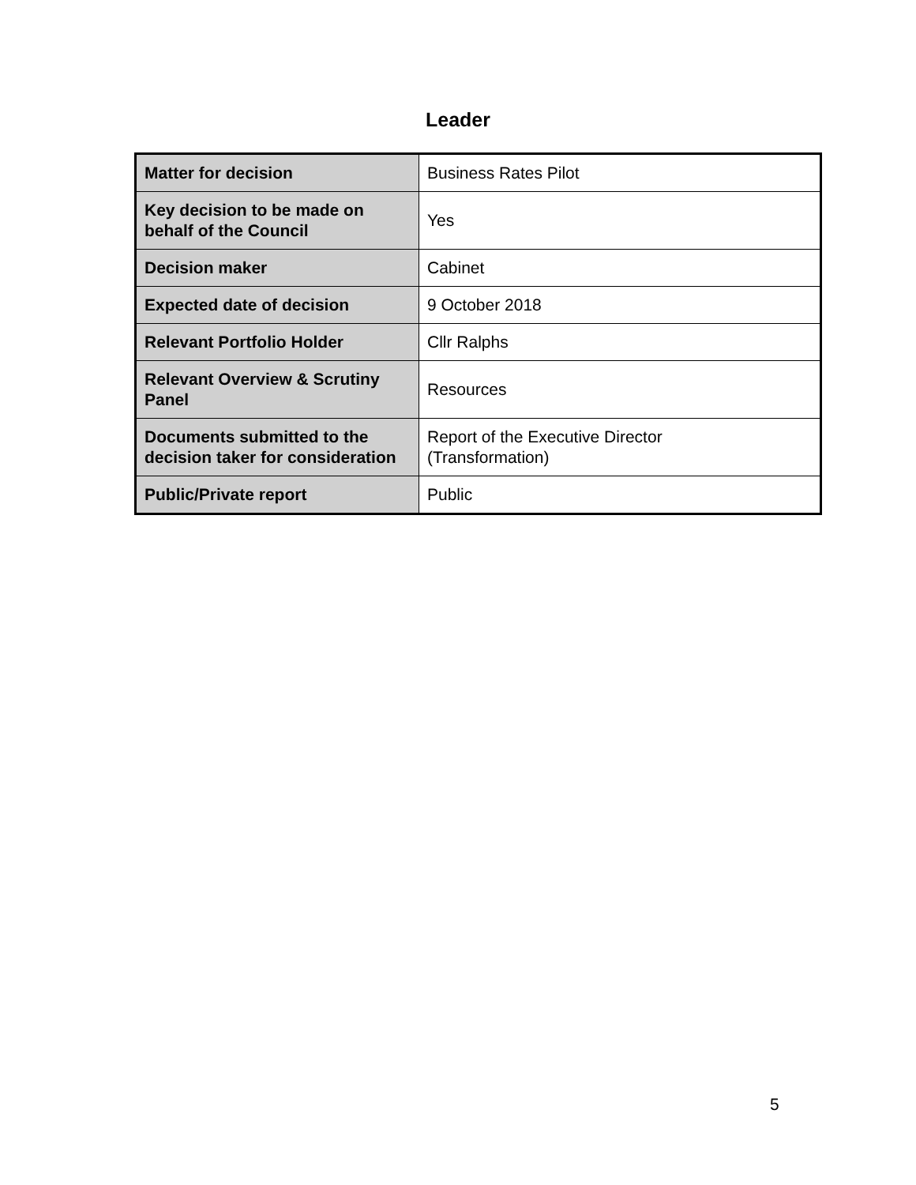Leader
| Matter for decision | Business Rates Pilot |
| Key decision to be made on behalf of the Council | Yes |
| Decision maker | Cabinet |
| Expected date of decision | 9 October 2018 |
| Relevant Portfolio Holder | Cllr Ralphs |
| Relevant Overview & Scrutiny Panel | Resources |
| Documents submitted to the decision taker for consideration | Report of the Executive Director (Transformation) |
| Public/Private report | Public |
5